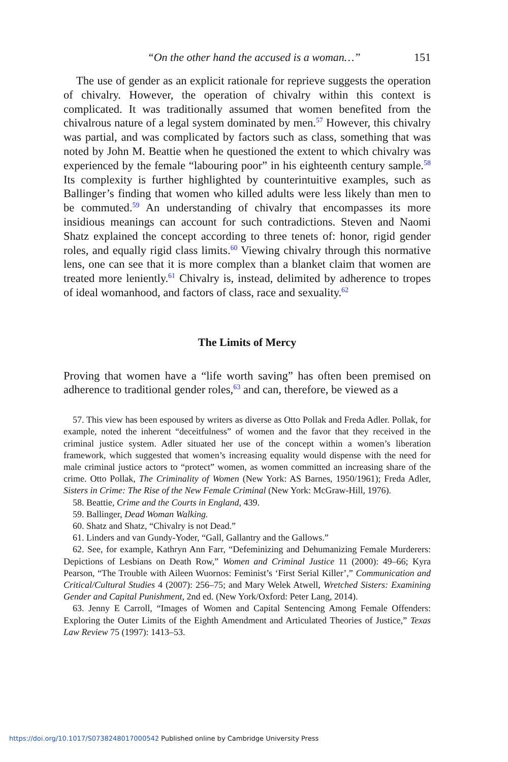“On the other hand the accused is a woman…” 151
The use of gender as an explicit rationale for reprieve suggests the operation of chivalry. However, the operation of chivalry within this context is complicated. It was traditionally assumed that women benefited from the chivalrous nature of a legal system dominated by men.<sup>57</sup> However, this chivalry was partial, and was complicated by factors such as class, something that was noted by John M. Beattie when he questioned the extent to which chivalry was experienced by the female “labouring poor” in his eighteenth century sample.<sup>58</sup> Its complexity is further highlighted by counterintuitive examples, such as Ballinger’s finding that women who killed adults were less likely than men to be commuted.<sup>59</sup> An understanding of chivalry that encompasses its more insidious meanings can account for such contradictions. Steven and Naomi Shatz explained the concept according to three tenets of: honor, rigid gender roles, and equally rigid class limits.<sup>60</sup> Viewing chivalry through this normative lens, one can see that it is more complex than a blanket claim that women are treated more leniently.<sup>61</sup> Chivalry is, instead, delimited by adherence to tropes of ideal womanhood, and factors of class, race and sexuality.<sup>62</sup>
The Limits of Mercy
Proving that women have a “life worth saving” has often been premised on adherence to traditional gender roles,<sup>63</sup> and can, therefore, be viewed as a
57. This view has been espoused by writers as diverse as Otto Pollak and Freda Adler. Pollak, for example, noted the inherent “deceitfulness” of women and the favor that they received in the criminal justice system. Adler situated her use of the concept within a women’s liberation framework, which suggested that women’s increasing equality would dispense with the need for male criminal justice actors to “protect” women, as women committed an increasing share of the crime. Otto Pollak, The Criminality of Women (New York: AS Barnes, 1950/1961); Freda Adler, Sisters in Crime: The Rise of the New Female Criminal (New York: McGraw-Hill, 1976).
58. Beattie, Crime and the Courts in England, 439.
59. Ballinger, Dead Woman Walking.
60. Shatz and Shatz, “Chivalry is not Dead.”
61. Linders and van Gundy-Yoder, “Gall, Gallantry and the Gallows.”
62. See, for example, Kathryn Ann Farr, “Defeminizing and Dehumanizing Female Murderers: Depictions of Lesbians on Death Row,” Women and Criminal Justice 11 (2000): 49–66; Kyra Pearson, “The Trouble with Aileen Wuornos: Feminist’s ‘First Serial Killer’,” Communication and Critical/Cultural Studies 4 (2007): 256–75; and Mary Welek Atwell, Wretched Sisters: Examining Gender and Capital Punishment, 2nd ed. (New York/Oxford: Peter Lang, 2014).
63. Jenny E Carroll, “Images of Women and Capital Sentencing Among Female Offenders: Exploring the Outer Limits of the Eighth Amendment and Articulated Theories of Justice,” Texas Law Review 75 (1997): 1413–53.
https://doi.org/10.1017/S0738248017000542 Published online by Cambridge University Press